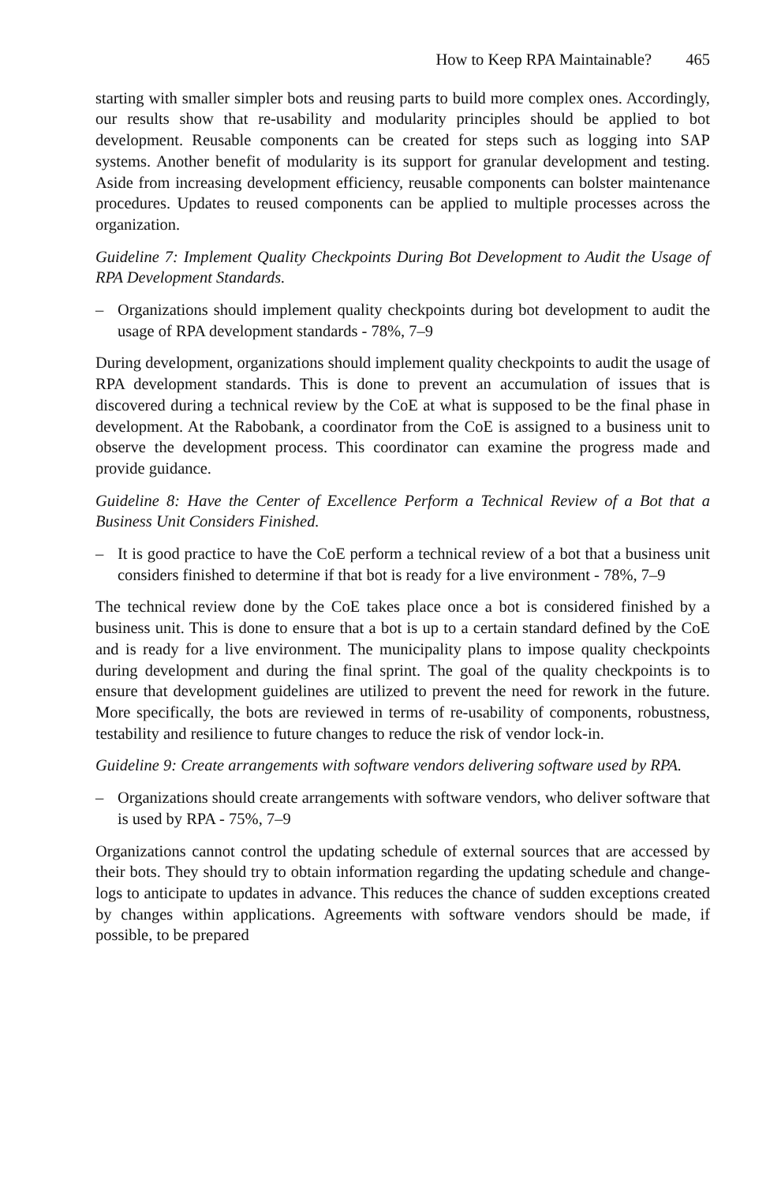How to Keep RPA Maintainable? 465
starting with smaller simpler bots and reusing parts to build more complex ones. Accordingly, our results show that re-usability and modularity principles should be applied to bot development. Reusable components can be created for steps such as logging into SAP systems. Another benefit of modularity is its support for granular development and testing. Aside from increasing development efficiency, reusable components can bolster maintenance procedures. Updates to reused components can be applied to multiple processes across the organization.
Guideline 7: Implement Quality Checkpoints During Bot Development to Audit the Usage of RPA Development Standards.
– Organizations should implement quality checkpoints during bot development to audit the usage of RPA development standards - 78%, 7–9
During development, organizations should implement quality checkpoints to audit the usage of RPA development standards. This is done to prevent an accumulation of issues that is discovered during a technical review by the CoE at what is supposed to be the final phase in development. At the Rabobank, a coordinator from the CoE is assigned to a business unit to observe the development process. This coordinator can examine the progress made and provide guidance.
Guideline 8: Have the Center of Excellence Perform a Technical Review of a Bot that a Business Unit Considers Finished.
– It is good practice to have the CoE perform a technical review of a bot that a business unit considers finished to determine if that bot is ready for a live environment - 78%, 7–9
The technical review done by the CoE takes place once a bot is considered finished by a business unit. This is done to ensure that a bot is up to a certain standard defined by the CoE and is ready for a live environment. The municipality plans to impose quality checkpoints during development and during the final sprint. The goal of the quality checkpoints is to ensure that development guidelines are utilized to prevent the need for rework in the future. More specifically, the bots are reviewed in terms of re-usability of components, robustness, testability and resilience to future changes to reduce the risk of vendor lock-in.
Guideline 9: Create arrangements with software vendors delivering software used by RPA.
– Organizations should create arrangements with software vendors, who deliver software that is used by RPA - 75%, 7–9
Organizations cannot control the updating schedule of external sources that are accessed by their bots. They should try to obtain information regarding the updating schedule and change-logs to anticipate to updates in advance. This reduces the chance of sudden exceptions created by changes within applications. Agreements with software vendors should be made, if possible, to be prepared